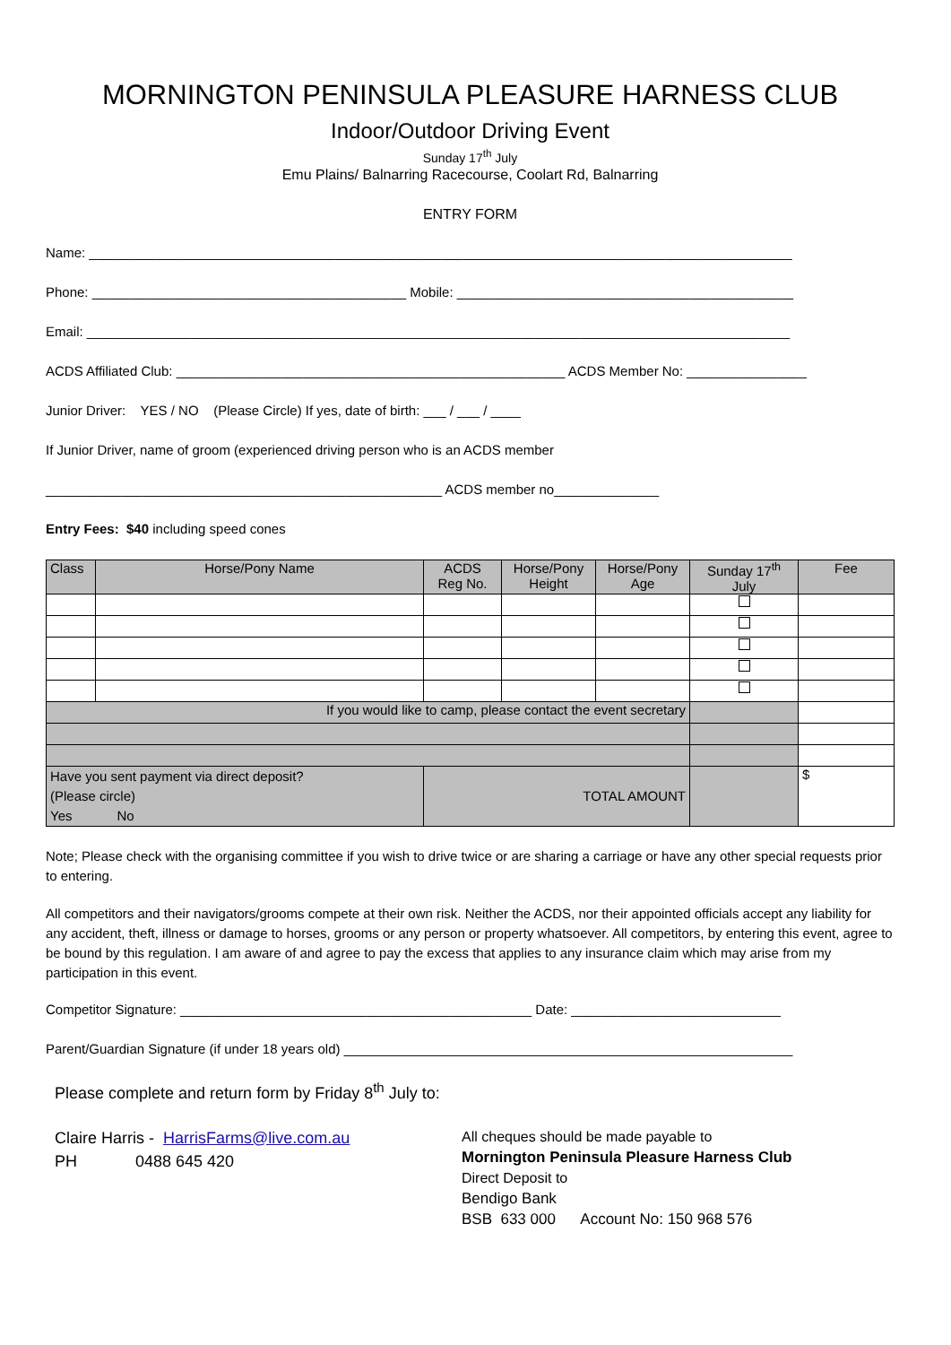MORNINGTON PENINSULA PLEASURE HARNESS CLUB
Indoor/Outdoor Driving Event
Sunday 17<sup>th</sup> July
Emu Plains/ Balnarring Racecourse, Coolart Rd, Balnarring
ENTRY FORM
Name: ______________________________________________________________________________________________
Phone: __________________________________________ Mobile: _____________________________________________
Email: ______________________________________________________________________________________________
ACDS Affiliated Club: ____________________________________________________ ACDS Member No: ________________
Junior Driver: YES / NO (Please Circle) If yes, date of birth: ___ / ___ / ____
If Junior Driver, name of groom (experienced driving person who is an ACDS member
_____________________________________________________ ACDS member no______________
Entry Fees: $40 including speed cones
| Class | Horse/Pony Name | ACDS Reg No. | Horse/Pony Height | Horse/Pony Age | Sunday 17<sup>th</sup> July | Fee |
| --- | --- | --- | --- | --- | --- | --- |
| If you would like to camp, please contact the event secretary | | | | | | |
| Have you sent payment via direct deposit? (Please circle) Yes No | | TOTAL AMOUNT | | | | $ |
Note; Please check with the organising committee if you wish to drive twice or are sharing a carriage or have any other special requests prior to entering.
All competitors and their navigators/grooms compete at their own risk. Neither the ACDS, nor their appointed officials accept any liability for any accident, theft, illness or damage to horses, grooms or any person or property whatsoever. All competitors, by entering this event, agree to be bound by this regulation. I am aware of and agree to pay the excess that applies to any insurance claim which may arise from my participation in this event.
Competitor Signature: _______________________________________________ Date: ____________________________
Parent/Guardian Signature (if under 18 years old) ____________________________________________________________
Please complete and return form by Friday 8<sup>th</sup> July to:
Claire Harris - HarrisFarms@live.com.au
PH 0488 645 420
All cheques should be made payable to
Mornington Peninsula Pleasure Harness Club
Direct Deposit to
Bendigo Bank
BSB 633 000 Account No: 150 968 576